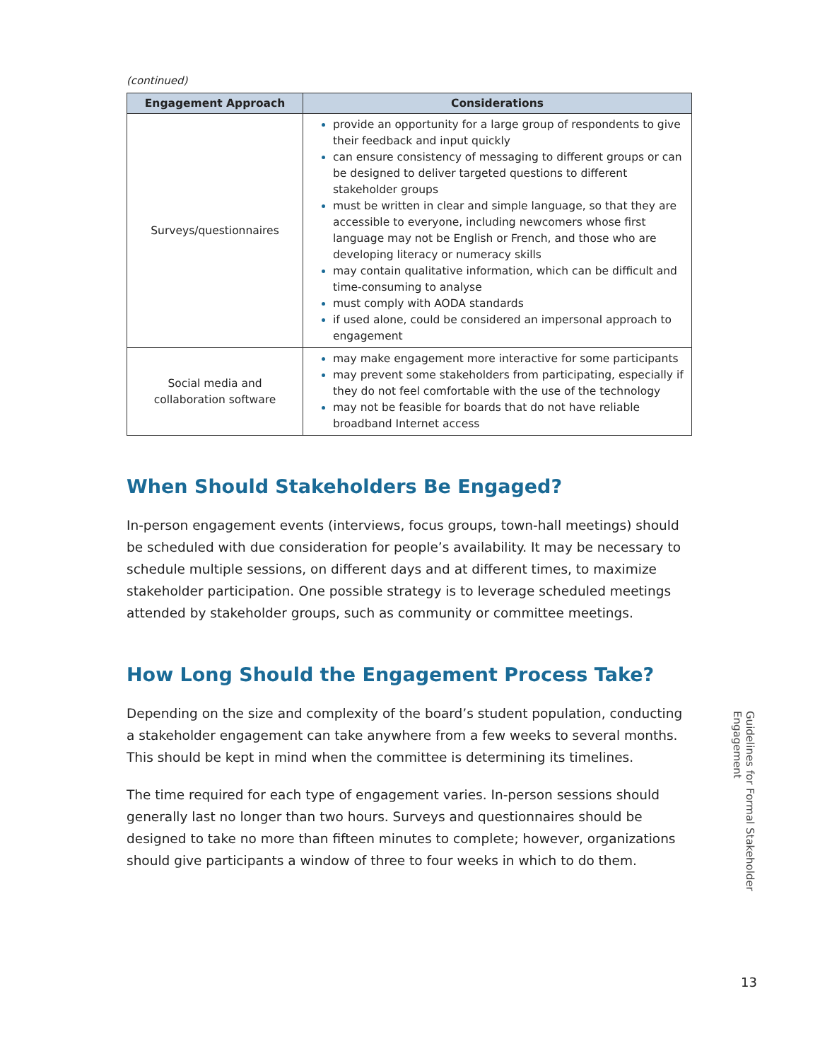(continued)
| Engagement Approach | Considerations |
| --- | --- |
| Surveys/questionnaires | provide an opportunity for a large group of respondents to give their feedback and input quickly can ensure consistency of messaging to different groups or can be designed to deliver targeted questions to different stakeholder groups must be written in clear and simple language, so that they are accessible to everyone, including newcomers whose first language may not be English or French, and those who are developing literacy or numeracy skills may contain qualitative information, which can be difficult and time-consuming to analyse must comply with AODA standards if used alone, could be considered an impersonal approach to engagement |
| Social media and collaboration software | may make engagement more interactive for some participants may prevent some stakeholders from participating, especially if they do not feel comfortable with the use of the technology may not be feasible for boards that do not have reliable broadband Internet access |
When Should Stakeholders Be Engaged?
In-person engagement events (interviews, focus groups, town-hall meetings) should be scheduled with due consideration for people’s availability. It may be necessary to schedule multiple sessions, on different days and at different times, to maximize stakeholder participation. One possible strategy is to leverage scheduled meetings attended by stakeholder groups, such as community or committee meetings.
How Long Should the Engagement Process Take?
Depending on the size and complexity of the board’s student population, conducting a stakeholder engagement can take anywhere from a few weeks to several months. This should be kept in mind when the committee is determining its timelines.
The time required for each type of engagement varies. In-person sessions should generally last no longer than two hours. Surveys and questionnaires should be designed to take no more than fifteen minutes to complete; however, organizations should give participants a window of three to four weeks in which to do them.
Guidelines for Formal Stakeholder Engagement
13